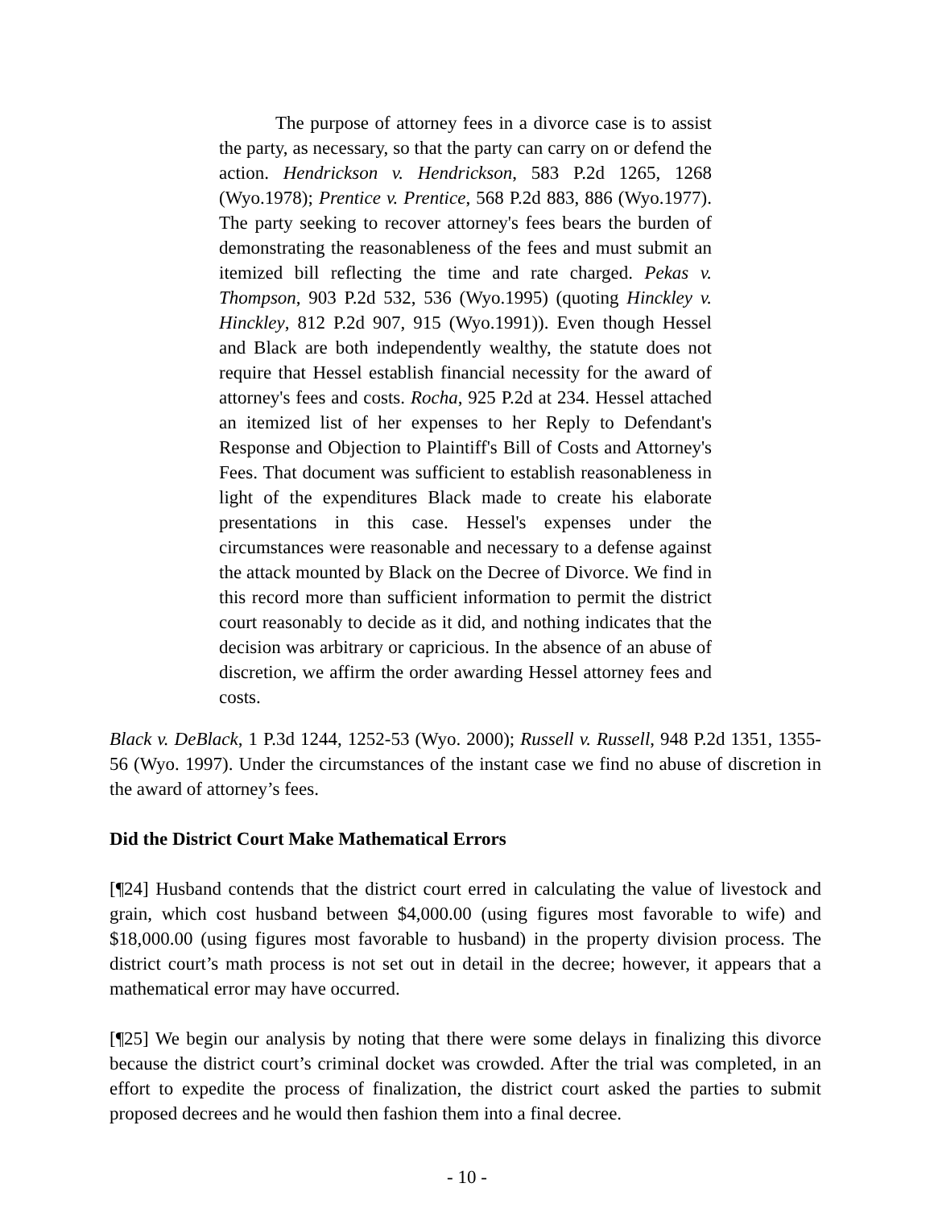The purpose of attorney fees in a divorce case is to assist the party, as necessary, so that the party can carry on or defend the action. Hendrickson v. Hendrickson, 583 P.2d 1265, 1268 (Wyo.1978); Prentice v. Prentice, 568 P.2d 883, 886 (Wyo.1977). The party seeking to recover attorney's fees bears the burden of demonstrating the reasonableness of the fees and must submit an itemized bill reflecting the time and rate charged. Pekas v. Thompson, 903 P.2d 532, 536 (Wyo.1995) (quoting Hinckley v. Hinckley, 812 P.2d 907, 915 (Wyo.1991)). Even though Hessel and Black are both independently wealthy, the statute does not require that Hessel establish financial necessity for the award of attorney's fees and costs. Rocha, 925 P.2d at 234. Hessel attached an itemized list of her expenses to her Reply to Defendant's Response and Objection to Plaintiff's Bill of Costs and Attorney's Fees. That document was sufficient to establish reasonableness in light of the expenditures Black made to create his elaborate presentations in this case. Hessel's expenses under the circumstances were reasonable and necessary to a defense against the attack mounted by Black on the Decree of Divorce. We find in this record more than sufficient information to permit the district court reasonably to decide as it did, and nothing indicates that the decision was arbitrary or capricious. In the absence of an abuse of discretion, we affirm the order awarding Hessel attorney fees and costs.
Black v. DeBlack, 1 P.3d 1244, 1252-53 (Wyo. 2000); Russell v. Russell, 948 P.2d 1351, 1355-56 (Wyo. 1997). Under the circumstances of the instant case we find no abuse of discretion in the award of attorney’s fees.
Did the District Court Make Mathematical Errors
[¶24] Husband contends that the district court erred in calculating the value of livestock and grain, which cost husband between $4,000.00 (using figures most favorable to wife) and $18,000.00 (using figures most favorable to husband) in the property division process. The district court’s math process is not set out in detail in the decree; however, it appears that a mathematical error may have occurred.
[¶25] We begin our analysis by noting that there were some delays in finalizing this divorce because the district court’s criminal docket was crowded. After the trial was completed, in an effort to expedite the process of finalization, the district court asked the parties to submit proposed decrees and he would then fashion them into a final decree.
- 10 -